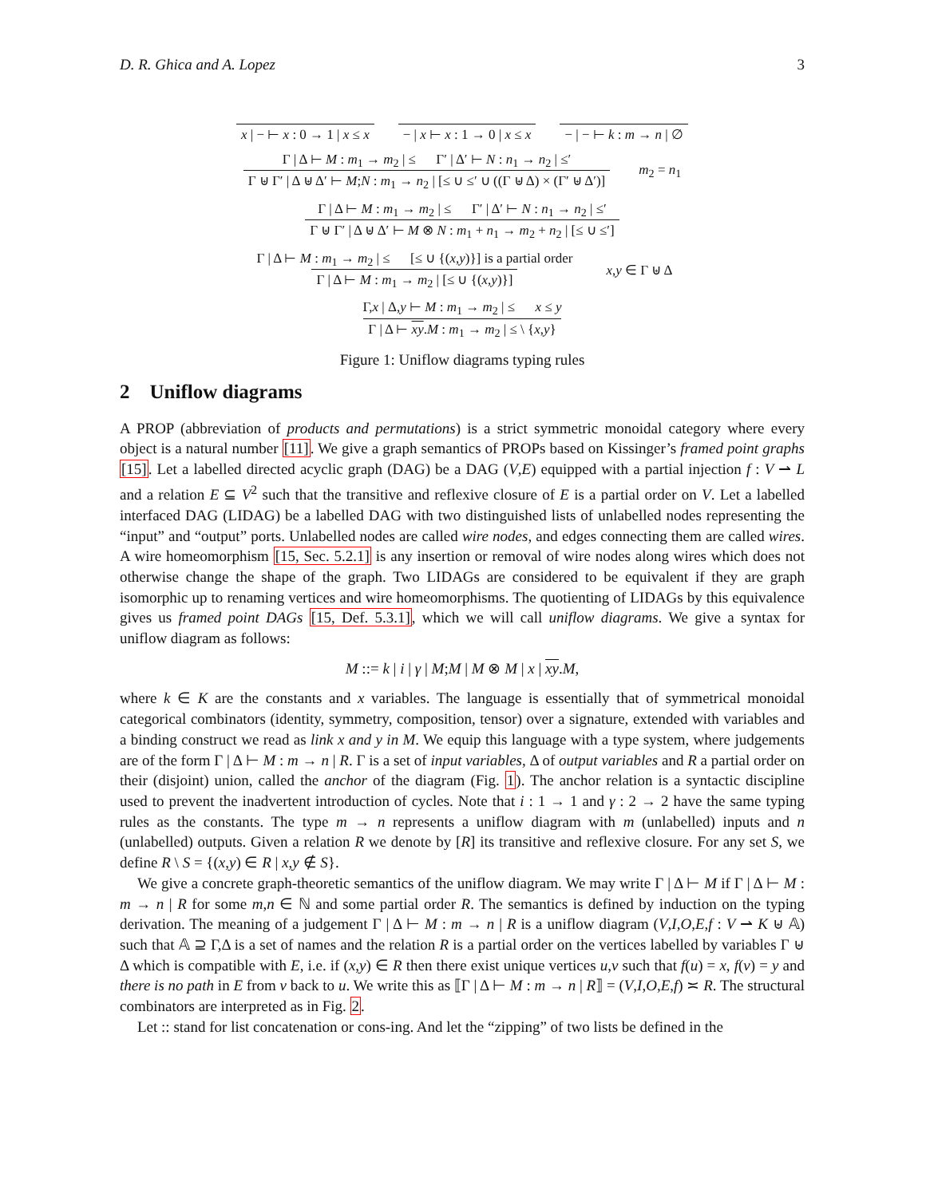D. R. Ghica and A. Lopez 3
x | − ⊢ x : 0 → 1 | x ≤ x − | x ⊢ x : 1 → 0 | x ≤ x − | − ⊢ k : m → n | ∅
Γ | Δ ⊢ M : m<sub>1</sub> → m<sub>2</sub> | ≤ Γ′ | Δ′ ⊢ N : n<sub>1</sub> → n<sub>2</sub> | ≤′
Γ ⊎ Γ′ | Δ ⊎ Δ′ ⊢ M;N : m<sub>1</sub> → n<sub>2</sub> | [≤ ∪ ≤′ ∪ ((Γ ⊎ Δ) × (Γ′ ⊎ Δ′)]
m<sub>2</sub> = n<sub>1</sub>
Γ | Δ ⊢ M : m<sub>1</sub> → m<sub>2</sub> | ≤ Γ′ | Δ′ ⊢ N : n<sub>1</sub> → n<sub>2</sub> | ≤′
Γ ⊎ Γ′ | Δ ⊎ Δ′ ⊢ M ⊗ N : m<sub>1</sub> + n<sub>1</sub> → m<sub>2</sub> + n<sub>2</sub> | [≤ ∪ ≤′]
Γ | Δ ⊢ M : m<sub>1</sub> → m<sub>2</sub> | ≤ [≤ ∪ {(x,y)}] is a partial order
Γ | Δ ⊢ M : m<sub>1</sub> → m<sub>2</sub> | [≤ ∪ {(x,y)}]
x,y ∈ Γ ⊎ Δ
Γ,x | Δ,y ⊢ M : m<sub>1</sub> → m<sub>2</sub> | ≤ x ≤ y
Γ | Δ ⊢ xy.M : m<sub>1</sub> → m<sub>2</sub> | ≤ \ {x,y}
Figure 1: Uniflow diagrams typing rules
2 Uniflow diagrams
A PROP (abbreviation of products and permutations) is a strict symmetric monoidal category where every object is a natural number [11]. We give a graph semantics of PROPs based on Kissinger’s framed point graphs [15]. Let a labelled directed acyclic graph (DAG) be a DAG (V,E) equipped with a partial injection f : V ⇀ L and a relation E ⊆ V<sup>2</sup> such that the transitive and reflexive closure of E is a partial order on V. Let a labelled interfaced DAG (LIDAG) be a labelled DAG with two distinguished lists of unlabelled nodes representing the “input” and “output” ports. Unlabelled nodes are called wire nodes, and edges connecting them are called wires. A wire homeomorphism [15, Sec. 5.2.1] is any insertion or removal of wire nodes along wires which does not otherwise change the shape of the graph. Two LIDAGs are considered to be equivalent if they are graph isomorphic up to renaming vertices and wire homeomorphisms. The quotienting of LIDAGs by this equivalence gives us framed point DAGs [15, Def. 5.3.1], which we will call uniflow diagrams. We give a syntax for uniflow diagram as follows:
M ::= k | i | γ | M;M | M ⊗ M | x | xy.M,
where k ∈ K are the constants and x variables. The language is essentially that of symmetrical monoidal categorical combinators (identity, symmetry, composition, tensor) over a signature, extended with variables and a binding construct we read as link x and y in M. We equip this language with a type system, where judgements are of the form Γ | Δ ⊢ M : m → n | R. Γ is a set of input variables, Δ of output variables and R a partial order on their (disjoint) union, called the anchor of the diagram (Fig. 1). The anchor relation is a syntactic discipline used to prevent the inadvertent introduction of cycles. Note that i : 1 → 1 and γ : 2 → 2 have the same typing rules as the constants. The type m → n represents a uniflow diagram with m (unlabelled) inputs and n (unlabelled) outputs. Given a relation R we denote by [R] its transitive and reflexive closure. For any set S, we define R \ S = {(x,y) ∈ R | x,y ∉ S}.
We give a concrete graph-theoretic semantics of the uniflow diagram. We may write Γ | Δ ⊢ M if Γ | Δ ⊢ M : m → n | R for some m,n ∈ ℕ and some partial order R. The semantics is defined by induction on the typing derivation. The meaning of a judgement Γ | Δ ⊢ M : m → n | R is a uniflow diagram (V,I,O,E,f : V ⇀ K ⊎ 𝔸) such that 𝔸 ⊇ Γ,Δ is a set of names and the relation R is a partial order on the vertices labelled by variables Γ ⊎ Δ which is compatible with E, i.e. if (x,y) ∈ R then there exist unique vertices u,v such that f(u) = x, f(v) = y and there is no path in E from v back to u. We write this as ⟦Γ | Δ ⊢ M : m → n | R⟧ = (V,I,O,E,f) ≍ R. The structural combinators are interpreted as in Fig. 2.
Let :: stand for list concatenation or cons-ing. And let the “zipping” of two lists be defined in the